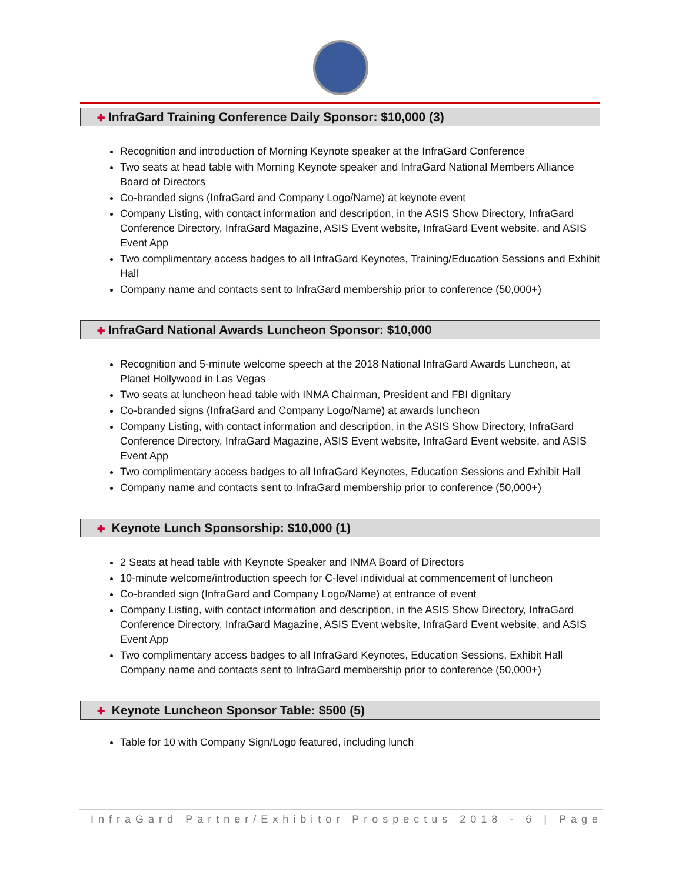✚ InfraGard Training Conference Daily Sponsor: $10,000 (3)
Recognition and introduction of Morning Keynote speaker at the InfraGard Conference
Two seats at head table with Morning Keynote speaker and InfraGard National Members Alliance Board of Directors
Co-branded signs (InfraGard and Company Logo/Name) at keynote event
Company Listing, with contact information and description, in the ASIS Show Directory, InfraGard Conference Directory, InfraGard Magazine, ASIS Event website, InfraGard Event website, and ASIS Event App
Two complimentary access badges to all InfraGard Keynotes, Training/Education Sessions and Exhibit Hall
Company name and contacts sent to InfraGard membership prior to conference (50,000+)
✚ InfraGard National Awards Luncheon Sponsor: $10,000
Recognition and 5-minute welcome speech at the 2018 National InfraGard Awards Luncheon, at Planet Hollywood in Las Vegas
Two seats at luncheon head table with INMA Chairman, President and FBI dignitary
Co-branded signs (InfraGard and Company Logo/Name) at awards luncheon
Company Listing, with contact information and description, in the ASIS Show Directory, InfraGard Conference Directory, InfraGard Magazine, ASIS Event website, InfraGard Event website, and ASIS Event App
Two complimentary access badges to all InfraGard Keynotes, Education Sessions and Exhibit Hall
Company name and contacts sent to InfraGard membership prior to conference (50,000+)
✚ Keynote Lunch Sponsorship: $10,000 (1)
2 Seats at head table with Keynote Speaker and INMA Board of Directors
10-minute welcome/introduction speech for C-level individual at commencement of luncheon
Co-branded sign (InfraGard and Company Logo/Name) at entrance of event
Company Listing, with contact information and description, in the ASIS Show Directory, InfraGard Conference Directory, InfraGard Magazine, ASIS Event website, InfraGard Event website, and ASIS Event App
Two complimentary access badges to all InfraGard Keynotes, Education Sessions, Exhibit Hall Company name and contacts sent to InfraGard membership prior to conference (50,000+)
✚ Keynote Luncheon Sponsor Table: $500 (5)
Table for 10 with Company Sign/Logo featured, including lunch
InfraGard Partner/Exhibitor Prospectus 2018 - 6 | Page